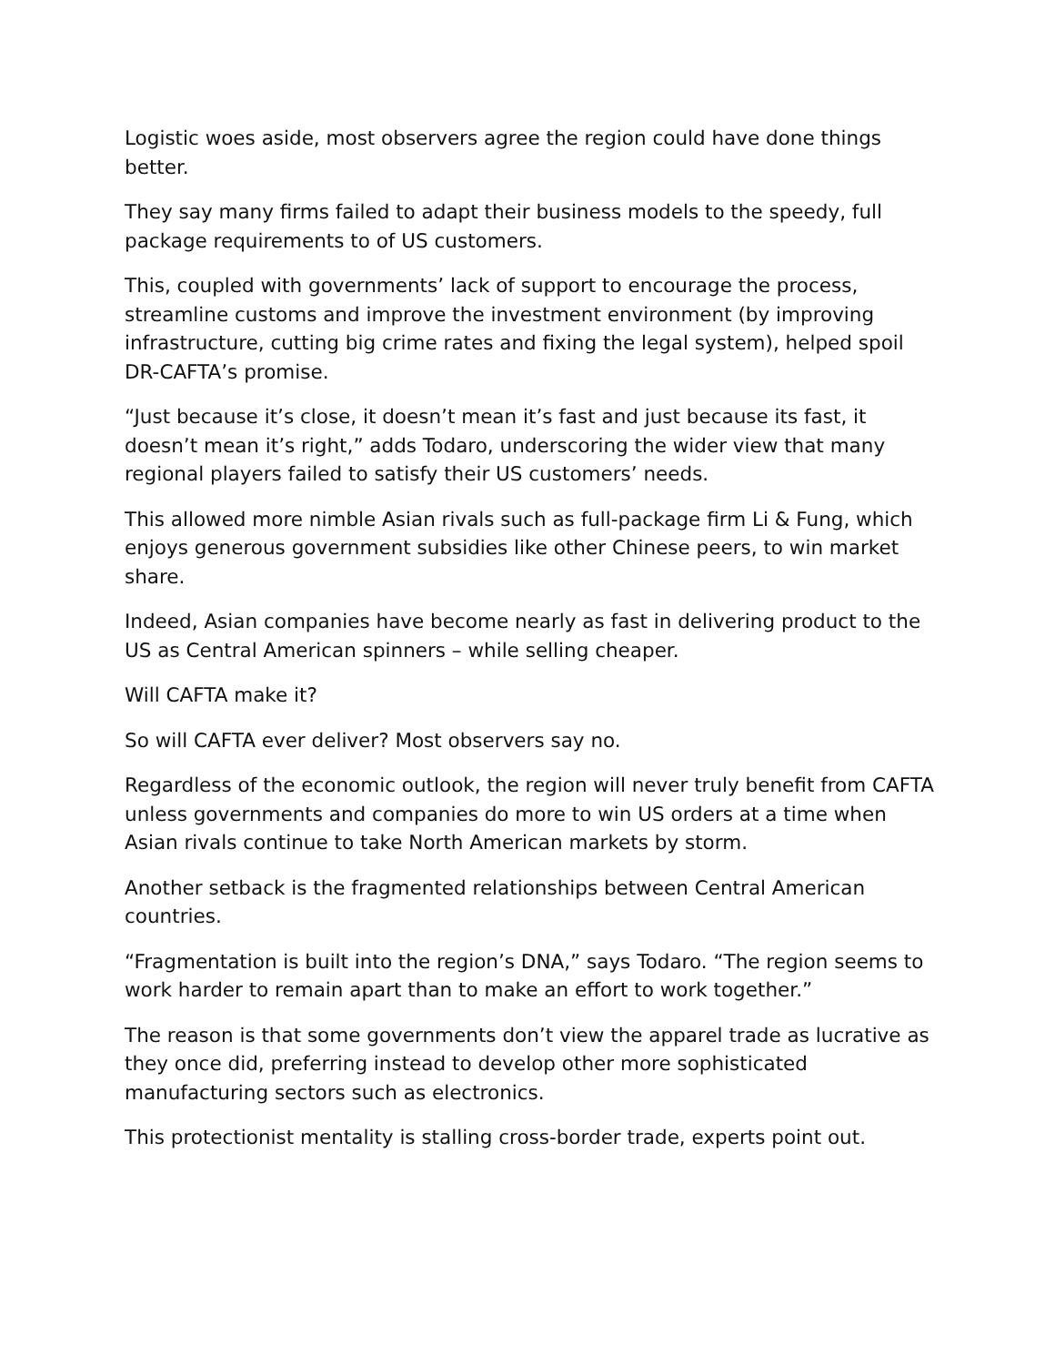Logistic woes aside, most observers agree the region could have done things better.
They say many firms failed to adapt their business models to the speedy, full package requirements to of US customers.
This, coupled with governments’ lack of support to encourage the process, streamline customs and improve the investment environment (by improving infrastructure, cutting big crime rates and fixing the legal system), helped spoil DR-CAFTA’s promise.
“Just because it’s close, it doesn’t mean it’s fast and just because its fast, it doesn’t mean it’s right,” adds Todaro, underscoring the wider view that many regional players failed to satisfy their US customers’ needs.
This allowed more nimble Asian rivals such as full-package firm Li & Fung, which enjoys generous government subsidies like other Chinese peers, to win market share.
Indeed, Asian companies have become nearly as fast in delivering product to the US as Central American spinners – while selling cheaper.
Will CAFTA make it?
So will CAFTA ever deliver? Most observers say no.
Regardless of the economic outlook, the region will never truly benefit from CAFTA unless governments and companies do more to win US orders at a time when Asian rivals continue to take North American markets by storm.
Another setback is the fragmented relationships between Central American countries.
“Fragmentation is built into the region’s DNA,” says Todaro. “The region seems to work harder to remain apart than to make an effort to work together.”
The reason is that some governments don’t view the apparel trade as lucrative as they once did, preferring instead to develop other more sophisticated manufacturing sectors such as electronics.
This protectionist mentality is stalling cross-border trade, experts point out.